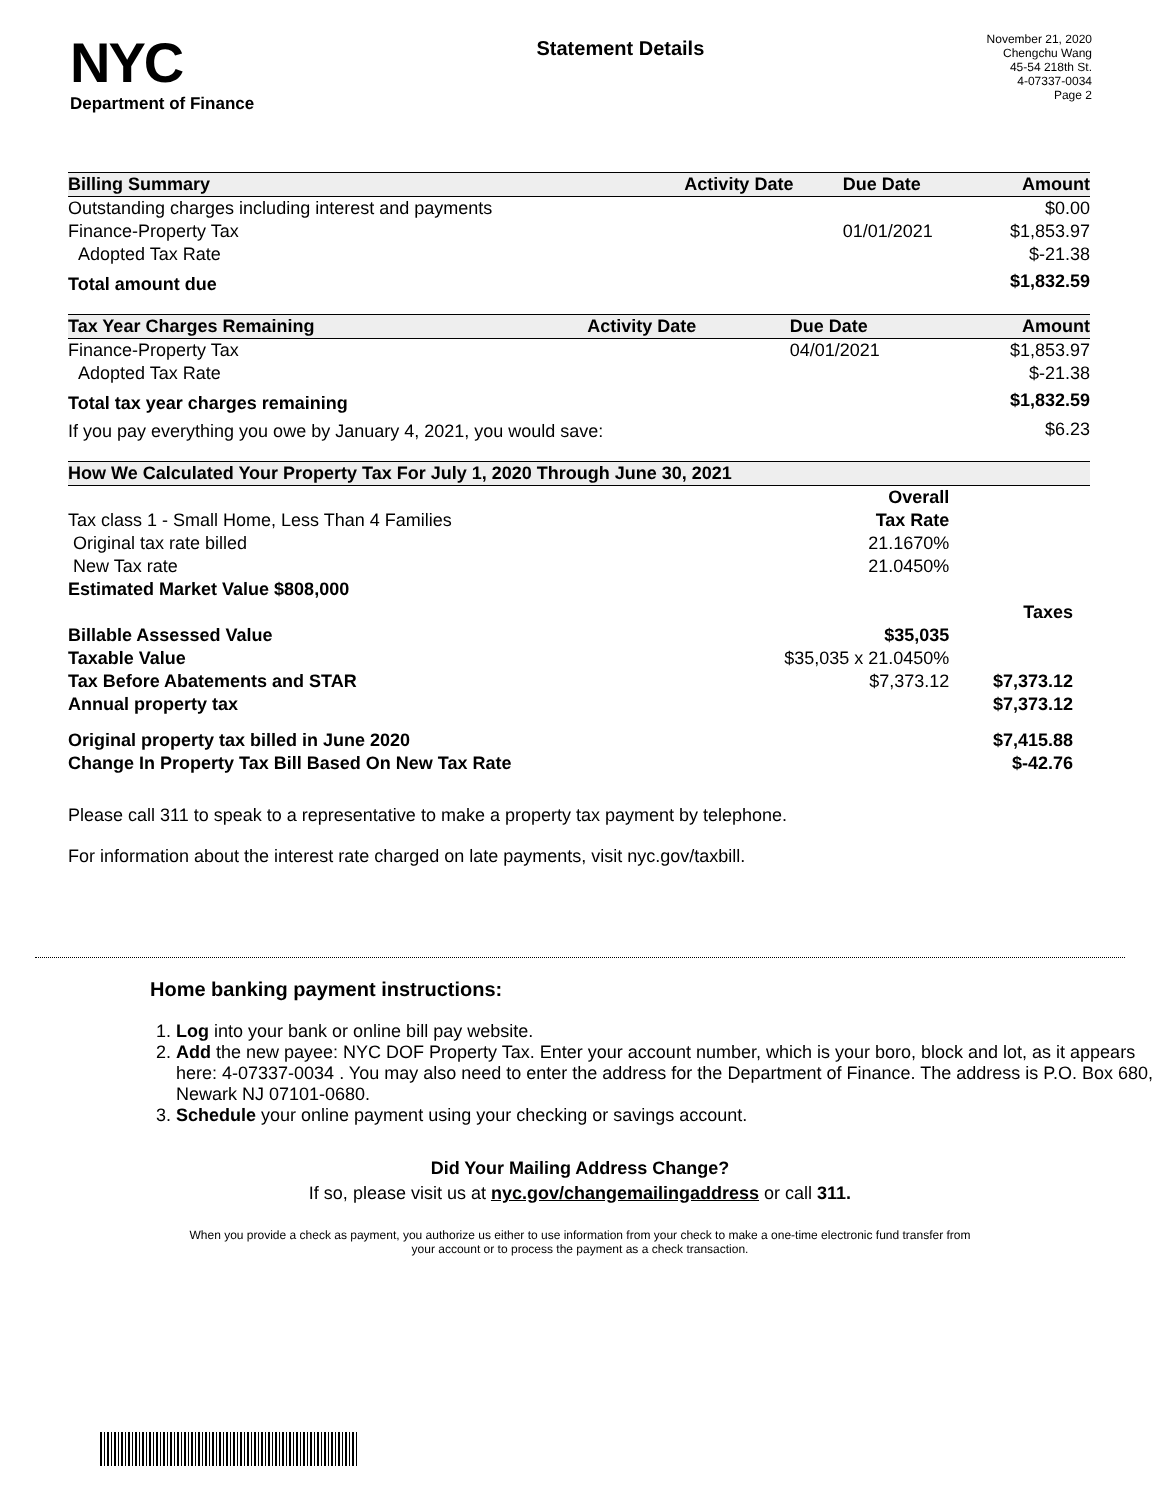NYC
Department of Finance
Statement Details
November 21, 2020
Chengchu Wang
45-54 218th St.
4-07337-0034
Page 2
| Billing Summary | Activity Date | Due Date | Amount |
| --- | --- | --- | --- |
| Outstanding charges including interest and payments | | | $0.00 |
| Finance-Property Tax | | 01/01/2021 | $1,853.97 |
| Adopted Tax Rate | | | $-21.38 |
| Total amount due | | | $1,832.59 |
| Tax Year Charges Remaining | Activity Date | Due Date | Amount |
| --- | --- | --- | --- |
| Finance-Property Tax | | 04/01/2021 | $1,853.97 |
| Adopted Tax Rate | | | $-21.38 |
| Total tax year charges remaining | | | $1,832.59 |
| If you pay everything you owe by January 4, 2021, you would save: | | | $6.23 |
| How We Calculated Your Property Tax For July 1, 2020 Through June 30, 2021 | | |
| --- | --- | --- |
| | Overall | |
| Tax class 1 - Small Home, Less Than 4 Families | Tax Rate | |
| Original tax rate billed | 21.1670% | |
| New Tax rate | 21.0450% | |
| Estimated Market Value $808,000 | | |
| | | Taxes |
| Billable Assessed Value | $35,035 | |
| Taxable Value | $35,035 x 21.0450% | |
| Tax Before Abatements and STAR | $7,373.12 | $7,373.12 |
| Annual property tax | | $7,373.12 |
| Original property tax billed in June 2020 | | $7,415.88 |
| Change In Property Tax Bill Based On New Tax Rate | | $-42.76 |
Please call 311 to speak to a representative to make a property tax payment by telephone.
For information about the interest rate charged on late payments, visit nyc.gov/taxbill.
Home banking payment instructions:
1. Log into your bank or online bill pay website.
2. Add the new payee: NYC DOF Property Tax. Enter your account number, which is your boro, block and lot, as it appears here: 4-07337-0034 . You may also need to enter the address for the Department of Finance. The address is P.O. Box 680, Newark NJ 07101-0680.
3. Schedule your online payment using your checking or savings account.
Did Your Mailing Address Change?
If so, please visit us at nyc.gov/changemailingaddress or call 311.
When you provide a check as payment, you authorize us either to use information from your check to make a one-time electronic fund transfer from your account or to process the payment as a check transaction.